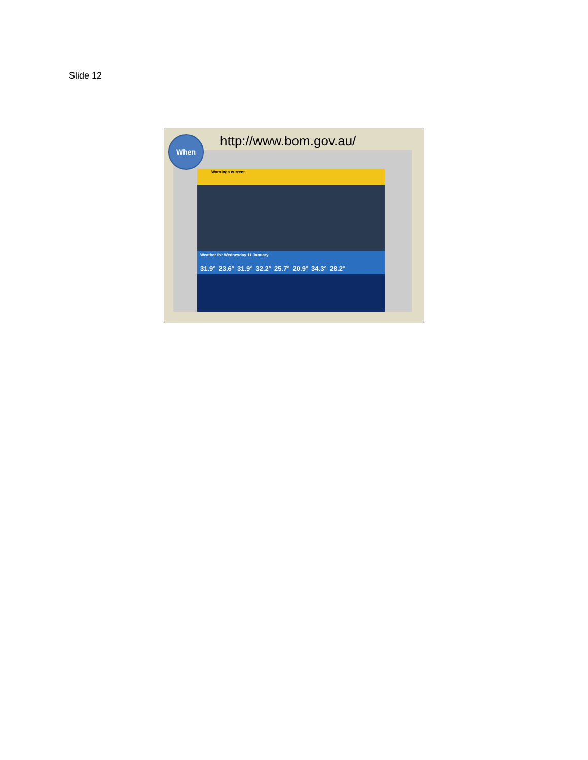Slide 12
http://www.bom.gov.au/
Warnings current
Weather for Wednesday 11 January
31.9° 23.6° 31.9° 32.2° 25.7° 20.9° 34.3° 28.2°
When